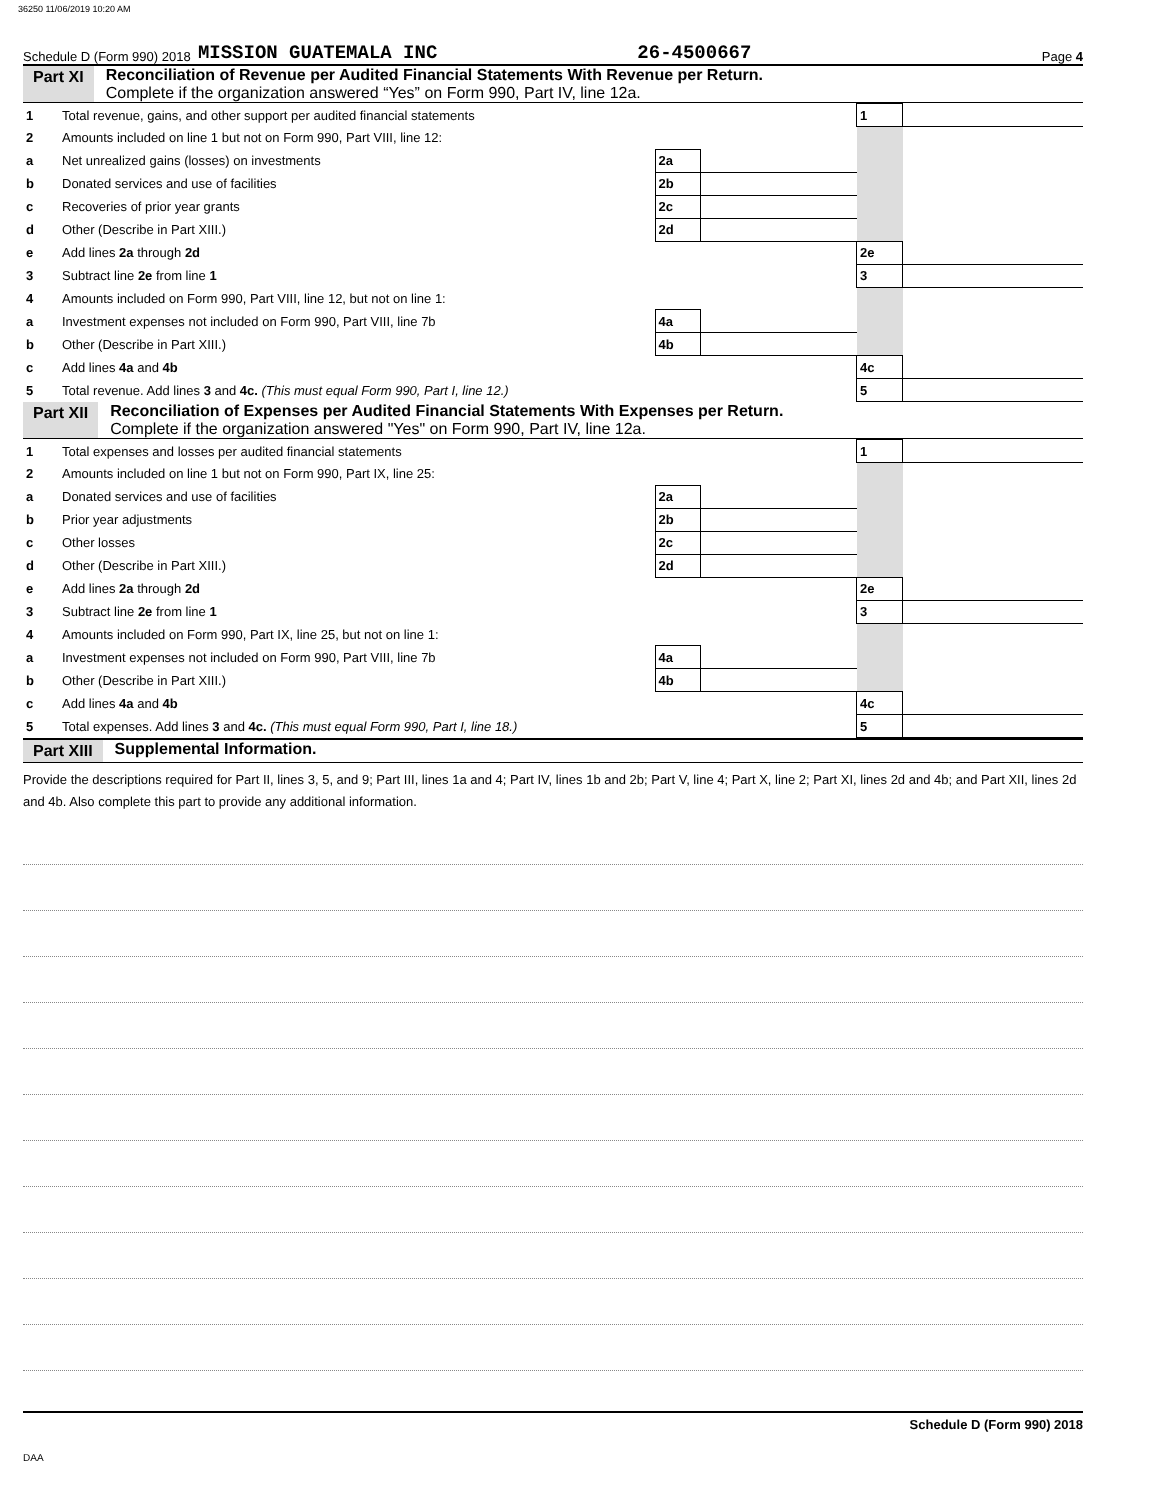36250 11/06/2019 10:20 AM
Schedule D (Form 990) 2018 MISSION GUATEMALA INC 26-4500667 Page 4
Part XI Reconciliation of Revenue per Audited Financial Statements With Revenue per Return.
Complete if the organization answered “Yes” on Form 990, Part IV, line 12a.
| 1 | Total revenue, gains, and other support per audited financial statements | | | 1 | |
| 2 | Amounts included on line 1 but not on Form 990, Part VIII, line 12: | | | | |
| a | Net unrealized gains (losses) on investments | 2a | | | |
| b | Donated services and use of facilities | 2b | | | |
| c | Recoveries of prior year grants | 2c | | | |
| d | Other (Describe in Part XIII.) | 2d | | | |
| e | Add lines 2a through 2d | | | 2e | |
| 3 | Subtract line 2e from line 1 | | | 3 | |
| 4 | Amounts included on Form 990, Part VIII, line 12, but not on line 1: | | | | |
| a | Investment expenses not included on Form 990, Part VIII, line 7b | 4a | | | |
| b | Other (Describe in Part XIII.) | 4b | | | |
| c | Add lines 4a and 4b | | | 4c | |
| 5 | Total revenue. Add lines 3 and 4c. (This must equal Form 990, Part I, line 12.) | | | 5 | |
Part XII Reconciliation of Expenses per Audited Financial Statements With Expenses per Return.
Complete if the organization answered "Yes" on Form 990, Part IV, line 12a.
| 1 | Total expenses and losses per audited financial statements | | | 1 | |
| 2 | Amounts included on line 1 but not on Form 990, Part IX, line 25: | | | | |
| a | Donated services and use of facilities | 2a | | | |
| b | Prior year adjustments | 2b | | | |
| c | Other losses | 2c | | | |
| d | Other (Describe in Part XIII.) | 2d | | | |
| e | Add lines 2a through 2d | | | 2e | |
| 3 | Subtract line 2e from line 1 | | | 3 | |
| 4 | Amounts included on Form 990, Part IX, line 25, but not on line 1: | | | | |
| a | Investment expenses not included on Form 990, Part VIII, line 7b | 4a | | | |
| b | Other (Describe in Part XIII.) | 4b | | | |
| c | Add lines 4a and 4b | | | 4c | |
| 5 | Total expenses. Add lines 3 and 4c. (This must equal Form 990, Part I, line 18.) | | | 5 | |
Part XIII Supplemental Information.
Provide the descriptions required for Part II, lines 3, 5, and 9; Part III, lines 1a and 4; Part IV, lines 1b and 2b; Part V, line 4; Part X, line 2; Part XI, lines 2d and 4b; and Part XII, lines 2d and 4b. Also complete this part to provide any additional information.
Schedule D (Form 990) 2018
DAA